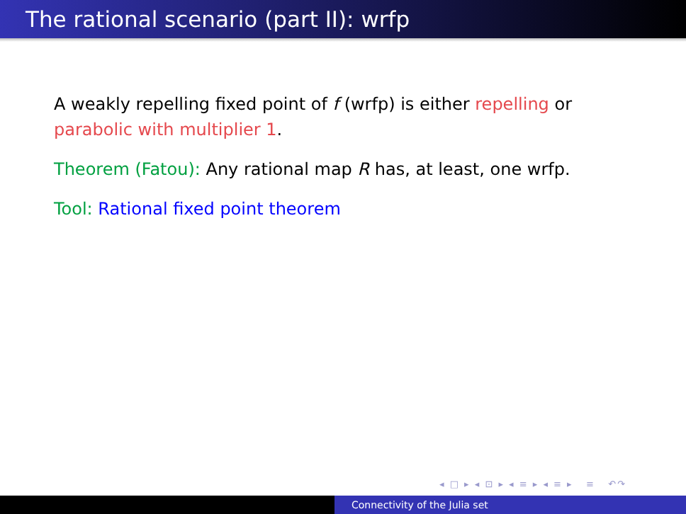The rational scenario (part II): wrfp
A weakly repelling fixed point of f (wrfp) is either repelling or parabolic with multiplier 1.
Theorem (Fatou): Any rational map R has, at least, one wrfp.
Tool: Rational fixed point theorem
◂ □ ▸ ◂ ⊡ ▸ ◂ ≡ ▸ ◂ ≡ ▸ ≡ ↶↷
Connectivity of the Julia set